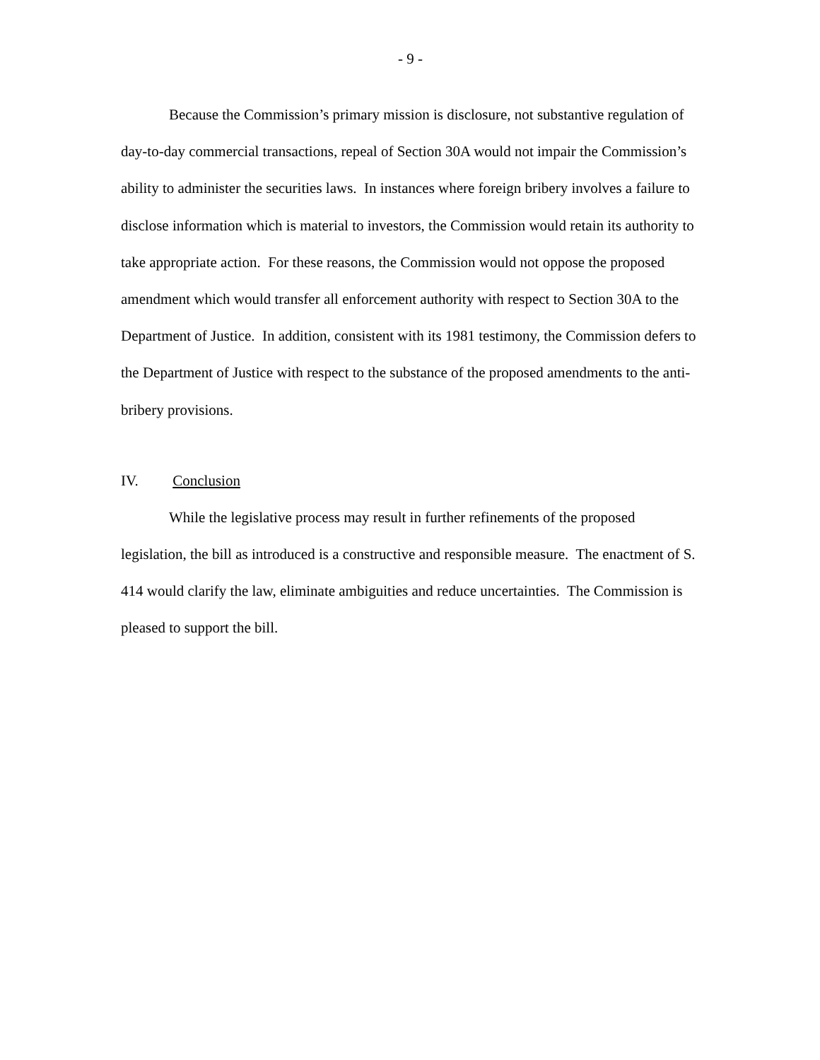- 9 -
Because the Commission’s primary mission is disclosure, not substantive regulation of day-to-day commercial transactions, repeal of Section 30A would not impair the Commission’s ability to administer the securities laws. In instances where foreign bribery involves a failure to disclose information which is material to investors, the Commission would retain its authority to take appropriate action. For these reasons, the Commission would not oppose the proposed amendment which would transfer all enforcement authority with respect to Section 30A to the Department of Justice. In addition, consistent with its 1981 testimony, the Commission defers to the Department of Justice with respect to the substance of the proposed amendments to the anti-bribery provisions.
IV. Conclusion
While the legislative process may result in further refinements of the proposed legislation, the bill as introduced is a constructive and responsible measure. The enactment of S. 414 would clarify the law, eliminate ambiguities and reduce uncertainties. The Commission is pleased to support the bill.